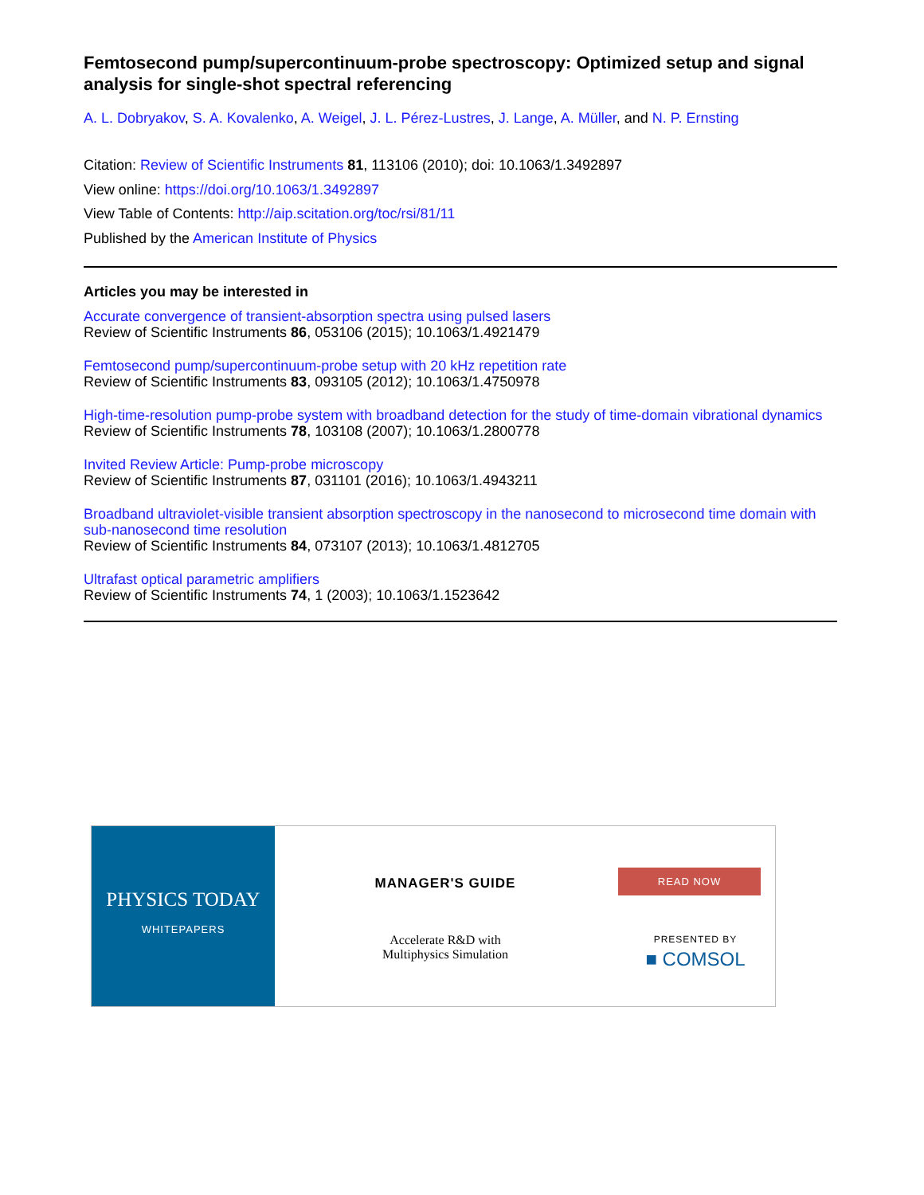Femtosecond pump/supercontinuum-probe spectroscopy: Optimized setup and signal analysis for single-shot spectral referencing
A. L. Dobryakov, S. A. Kovalenko, A. Weigel, J. L. Pérez-Lustres, J. Lange, A. Müller, and N. P. Ernsting
Citation: Review of Scientific Instruments 81, 113106 (2010); doi: 10.1063/1.3492897
View online: https://doi.org/10.1063/1.3492897
View Table of Contents: http://aip.scitation.org/toc/rsi/81/11
Published by the American Institute of Physics
Articles you may be interested in
Accurate convergence of transient-absorption spectra using pulsed lasers
Review of Scientific Instruments 86, 053106 (2015); 10.1063/1.4921479
Femtosecond pump/supercontinuum-probe setup with 20 kHz repetition rate
Review of Scientific Instruments 83, 093105 (2012); 10.1063/1.4750978
High-time-resolution pump-probe system with broadband detection for the study of time-domain vibrational dynamics
Review of Scientific Instruments 78, 103108 (2007); 10.1063/1.2800778
Invited Review Article: Pump-probe microscopy
Review of Scientific Instruments 87, 031101 (2016); 10.1063/1.4943211
Broadband ultraviolet-visible transient absorption spectroscopy in the nanosecond to microsecond time domain with sub-nanosecond time resolution
Review of Scientific Instruments 84, 073107 (2013); 10.1063/1.4812705
Ultrafast optical parametric amplifiers
Review of Scientific Instruments 74, 1 (2003); 10.1063/1.1523642
PHYSICS TODAY
WHITEPAPERS
MANAGER'S GUIDE
Accelerate R&D with
Multiphysics Simulation
READ NOW
PRESENTED BY
■ COMSOL